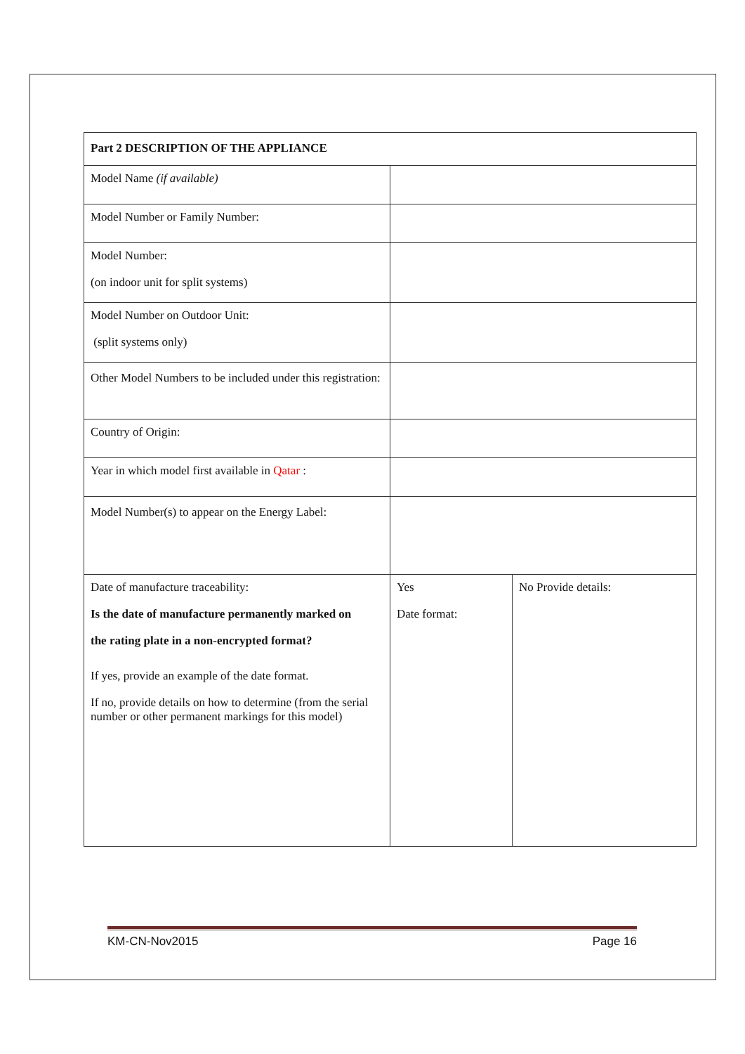| Part 2 DESCRIPTION OF THE APPLIANCE | | |
| Model Name (if available) | | |
| Model Number or Family Number: | | |
| Model Number: (on indoor unit for split systems) | | |
| Model Number on Outdoor Unit: (split systems only) | | |
| Other Model Numbers to be included under this registration: | | |
| Country of Origin: | | |
| Year in which model first available in Qatar : | | |
| Model Number(s) to appear on the Energy Label: | | |
| Date of manufacture traceability: Is the date of manufacture permanently marked on the rating plate in a non-encrypted format? If yes, provide an example of the date format. If no, provide details on how to determine (from the serial number or other permanent markings for this model) | Yes Date format: | No Provide details: |
KM-CN-Nov2015 Page 16